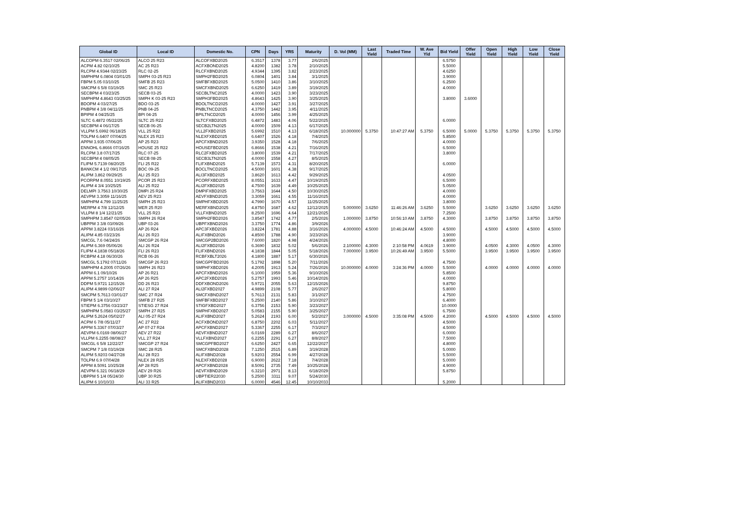| Global ID | Local ID | Domestic No. | CPN | Days | YRS | Maturity | D. Vol (MM) | Last Yield | Traded Time | W. Ave Yld | Bid Yield | Offer Yield | Open Yield | High Yield | Low Yield | Close Yield |
| --- | --- | --- | --- | --- | --- | --- | --- | --- | --- | --- | --- | --- | --- | --- | --- | --- |
| ALCOPM 6.3517 02/06/25 | ALCO 25 R23 | ALCOFXBD2025 | 6.3517 | 1378 | 3.77 | 2/6/2025 | | | | | 6.5750 | | | | | |
| ACPM 4.82 02/10/25 | AC 25 R23 | ACFXBOND2025 | 4.8200 | 1382 | 3.78 | 2/10/2025 | | | | | 5.5000 | | | | | |
| RLCPM 4.9344 02/23/25 | RLC 02-25 | RLCFXBND2025 | 4.9344 | 1395 | 3.82 | 2/23/2025 | | | | | 4.6250 | | | | | |
| SMPHPM 6.0804 03/01/25 | SMPH 03-25 R23 | SMPH2FBD2025 | 6.0804 | 1401 | 3.84 | 3/1/2025 | | | | | 3.9000 | | | | | |
| FBPM 5.05 03/10/25 | SMFB 25 R23 | SMFBFXBD2025 | 5.0500 | 1410 | 3.86 | 3/10/2025 | | | | | 6.2500 | | | | | |
| SMCPM 6 5/8 03/19/25 | SMC 25 R23 | SMCFXBND2025 | 6.6250 | 1419 | 3.89 | 3/19/2025 | | | | | 4.0000 | | | | | |
| SECBPM 4 03/23/25 | SECB 03-25 | SECBLTNC2025 | 4.0000 | 1423 | 3.90 | 3/23/2025 | | | | | | | | | | |
| SMPHPM 4.8643 03/25/25 | SMPH K 03-25 R23 | SMPH3FBD2025 | 4.8643 | 1425 | 3.90 | 3/25/2025 | | | | | 3.8000 | 3.6000 | | | | |
| BDOPM 4 03/27/25 | BDO 03-25 | BDOLTNCD2025 | 4.0000 | 1427 | 3.91 | 3/27/2025 | | | | | | | | | | |
| PNBPM 4 3/8 04/11/25 | PNB 04-25 | PNBLTNCD2025 | 4.3750 | 1442 | 3.95 | 4/11/2025 | | | | | | | | | | |
| BPIPM 4 04/25/25 | BPI 04-25 | BPILTNCD2025 | 4.0000 | 1456 | 3.99 | 4/25/2025 | | | | | | | | | | |
| SLTC 6.4872 05/22/25 | SLTC 25 R22 | SLTCFXBD2025 | 6.4872 | 1483 | 4.06 | 5/22/2025 | | | | | 6.0000 | | | | | |
| SECBPM 4 06/17/25 | SECB 06-25 | SECB2LTN2025 | 4.0000 | 1509 | 4.13 | 6/17/2025 | | | | | | | | | | |
| VLLPM 5.6992 06/18/25 | VLL 25 R22 | VLL2FXBD2025 | 5.6992 | 1510 | 4.13 | 6/18/2025 | 10.000000 | 5.3750 | 10:47:27 AM | 5.3750 | 6.5000 | 5.0000 | 5.3750 | 5.3750 | 5.3750 | 5.3750 |
| TOLPM 6.6407 07/04/25 | NLEX 25 R23 | NLEXFXBD2025 | 6.6407 | 1526 | 4.18 | 7/4/2025 | | | | | 5.8500 | | | | | |
| APPM 3.935 07/06/25 | AP 25 R23 | APCFXBND2025 | 3.9350 | 1528 | 4.18 | 7/6/2025 | | | | | 4.0000 | | | | | |
| ENNOHL 6.8666 07/16/25 | HOUSE 25 R22 | HOUSEFBD2025 | 6.8666 | 1538 | 4.21 | 7/16/2025 | | | | | 6.5000 | | | | | |
| RLCPM 3.8 07/17/25 | RLC 07-25 | RLC2FXBD2025 | 3.8000 | 1539 | 4.21 | 7/17/2025 | | | | | 3.8000 | | | | | |
| SECBPM 4 08/05/25 | SECB 08-25 | SECB3LTN2025 | 4.0000 | 1558 | 4.27 | 8/5/2025 | | | | | | | | | | |
| FLIPM 5.7139 08/20/25 | FLI 25 R22 | FLIFXBND2025 | 5.7139 | 1573 | 4.31 | 8/20/2025 | | | | | 6.0000 | | | | | |
| BANKCM 4 1/2 09/17/25 | BOC 09-25 | BOCLTNCD2025 | 4.5000 | 1601 | 4.38 | 9/17/2025 | | | | | | | | | | |
| ALIPM 3.862 09/29/25 | ALI 25 R23 | ALI3FXBD2025 | 3.8620 | 1613 | 4.42 | 9/29/2025 | | | | | 4.0500 | | | | | |
| PCORPM 8.0551 10/19/25 | PCOR 25 R23 | PCORFXBD2025 | 8.0551 | 1633 | 4.47 | 10/19/2025 | | | | | 6.5000 | | | | | |
| ALIPM 4 3/4 10/25/25 | ALI 25 R22 | ALI2FXBD2025 | 4.7500 | 1639 | 4.49 | 10/25/2025 | | | | | 5.0500 | | | | | |
| DELMPI 3.7563 10/30/25 | DMPI 25 R24 | DMPIFXBD2025 | 3.7563 | 1644 | 4.50 | 10/30/2025 | | | | | 4.0000 | | | | | |
| AEVPM 3.3059 11/16/25 | AEV 25 R23 | AEVFXBND2025 | 3.3059 | 1661 | 4.55 | 11/16/2025 | | | | | 4.0000 | | | | | |
| SMPHPM 4.799 11/25/25 | SMPH 25 R23 | SMPHFXBD2025 | 4.7990 | 1670 | 4.57 | 11/25/2025 | | | | | 3.8000 | | | | | |
| MERPM 4 7/8 12/12/25 | MER 25 R20 | MERFXBND2025 | 4.8750 | 1687 | 4.62 | 12/12/2025 | 5.000000 | 3.6250 | 11:46:26 AM | 3.6250 | 5.5000 | | 3.6250 | 3.6250 | 3.6250 | 3.6250 |
| VLLPM 8 1/4 12/21/25 | VLL 25 R23 | VLLFXBND2025 | 8.2500 | 1696 | 4.64 | 12/21/2025 | | | | | 7.2500 | | | | | |
| SMPHPM 3.8547 02/05/26 | SMPH 26 R24 | SMPH2FBD2026 | 3.8547 | 1742 | 4.77 | 2/5/2026 | 1.000000 | 3.8750 | 10:56:10 AM | 3.8750 | 4.3000 | | 3.8750 | 3.8750 | 3.8750 | 3.8750 |
| UBPPM 3 3/8 03/09/26 | UBP 03-26 | UBPFXBND2026 | 3.3750 | 1774 | 4.86 | 3/9/2026 | | | | | | | | | | |
| APPM 3.8224 03/16/26 | AP 26 R24 | APC3FXBD2026 | 3.8224 | 1781 | 4.88 | 3/16/2026 | 4.000000 | 4.5000 | 10:46:24 AM | 4.5000 | 4.5000 | | 4.5000 | 4.5000 | 4.5000 | 4.5000 |
| ALIPM 4.85 03/23/26 | ALI 26 R23 | ALIFXBND2026 | 4.8500 | 1788 | 4.90 | 3/23/2026 | | | | | 3.9000 | | | | | |
| SMCGL 7.6 04/24/26 | SMCGP 26 R24 | SMCGP2BD2026 | 7.6000 | 1820 | 4.98 | 4/24/2026 | | | | | 4.8000 | | | | | |
| ALIPM 6.369 05/06/26 | ALI 26 R24 | ALI2FXBD2026 | 6.3690 | 1832 | 5.02 | 5/6/2026 | 2.100000 | 4.3000 | 2:10:58 PM | 4.0619 | 3.9000 | | 4.0500 | 4.3000 | 4.0500 | 4.3000 |
| FLIPM 4.1838 05/18/26 | FLI 26 R23 | FLIFXBND2026 | 4.1838 | 1844 | 5.05 | 5/18/2026 | 7.000000 | 3.9500 | 10:26:49 AM | 3.9500 | 5.5000 | | 3.9500 | 3.9500 | 3.9500 | 3.9500 |
| RCBPM 4.18 06/30/26 | RCB 06-26 | RCBFXBLT2026 | 4.1800 | 1887 | 5.17 | 6/30/2026 | | | | | | | | | | |
| SMCGL 5.1792 07/11/26 | SMCGP 26 R23 | SMCGPFBD2026 | 5.1792 | 1898 | 5.20 | 7/11/2026 | | | | | 4.7500 | | | | | |
| SMPHPM 4.2005 07/26/26 | SMPH 26 R23 | SMPHFXBD2026 | 4.2005 | 1913 | 5.24 | 7/26/2026 | 10.000000 | 4.0000 | 3:24:36 PM | 4.0000 | 5.5000 | | 4.0000 | 4.0000 | 4.0000 | 4.0000 |
| APPM 6.1 09/10/26 | AP 26 R21 | APCFXBND2026 | 6.1000 | 1959 | 5.36 | 9/10/2026 | | | | | 5.8500 | | | | | |
| APPM 5.2757 10/14/26 | AP 26 R25 | APC2FXBD2026 | 5.2757 | 1993 | 5.46 | 10/14/2026 | | | | | 4.0000 | | | | | |
| DDPM 5.9721 12/15/26 | DD 26 R23 | DDFXBOND2026 | 5.9721 | 2055 | 5.63 | 12/15/2026 | | | | | 9.8750 | | | | | |
| ALIPM 4.9899 02/06/27 | ALI 27 R24 | ALI2FXBD2027 | 4.9899 | 2108 | 5.77 | 2/6/2027 | | | | | 5.8000 | | | | | |
| SMCPM 5.7613 03/01/27 | SMC 27 R24 | SMCFXBND2027 | 5.7613 | 2131 | 5.83 | 3/1/2027 | | | | | 4.7500 | | | | | |
| FBPM 5 1/4 03/10/27 | SMFB 27 R25 | SMFBFXBD2027 | 5.2500 | 2140 | 5.86 | 3/10/2027 | | | | | 6.4000 | | | | | |
| STIEPM 6.3756 03/23/27 | STIESG 27 R24 | STIGFXBD2027 | 6.3756 | 2153 | 5.90 | 3/23/2027 | | | | | 10.0000 | | | | | |
| SMPHPM 5.0583 03/25/27 | SMPH 27 R25 | SMPHFXBD2027 | 5.0583 | 2155 | 5.90 | 3/25/2027 | | | | | 6.7500 | | | | | |
| ALIPM 5.2624 05/02/27 | ALI 05-27 R24 | ALIFXBND2027 | 5.2624 | 2193 | 6.00 | 5/2/2027 | 3.000000 | 4.5000 | 3:35:08 PM | 4.5000 | 4.2000 | | 4.5000 | 4.5000 | 4.5000 | 4.5000 |
| ACPM 6 7/8 05/11/27 | AC 27 R22 | ACFXBOND2027 | 6.8750 | 2202 | 6.03 | 5/11/2027 | | | | | 4.5000 | | | | | |
| APPM 5.3367 07/03/27 | AP 07-27 R24 | APCFXBND2027 | 5.3367 | 2255 | 6.17 | 7/3/2027 | | | | | 4.5000 | | | | | |
| AEVPM 6.0169 08/06/27 | AEV 27 R22 | AEVFXBND2027 | 6.0169 | 2289 | 6.27 | 8/6/2027 | | | | | 6.0000 | | | | | |
| VLLPM 6.2255 08/08/27 | VLL 27 R24 | VLLFXBND2027 | 6.2255 | 2291 | 6.27 | 8/8/2027 | | | | | 7.5000 | | | | | |
| SMCGL 6 5/8 12/22/27 | SMCGP 27 R24 | SMCGPFBD2027 | 6.6250 | 2427 | 6.65 | 12/22/2027 | | | | | 4.8000 | | | | | |
| SMCPM 7 1/8 03/19/28 | SMC 28 R25 | SMCFXBND2028 | 7.1250 | 2515 | 6.89 | 3/19/2028 | | | | | 5.0000 | | | | | |
| ALIPM 5.9203 04/27/28 | ALI 28 R23 | ALIFXBND2028 | 5.9203 | 2554 | 6.99 | 4/27/2028 | | | | | 5.5000 | | | | | |
| TOLPM 6.9 07/04/28 | NLEX 28 R25 | NLEXFXBD2028 | 6.9000 | 2622 | 7.18 | 7/4/2028 | | | | | 5.0000 | | | | | |
| APPM 8.5091 10/25/28 | AP 28 R25 | APCFXBND2028 | 8.5091 | 2735 | 7.49 | 10/25/2028 | | | | | 4.9000 | | | | | |
| AEVPM 6.321 06/18/29 | AEV 29 R26 | AEVFXBND2029 | 6.3210 | 2971 | 8.13 | 6/18/2029 | | | | | 5.8750 | | | | | |
| UBPPM 5 1/4 05/24/30 | UBP 30 R25 | UBPTIER22030 | 5.2500 | 3311 | 9.07 | 5/24/2030 | | | | | | | | | | |
| ALIPM 6 10/10/33 | ALI 33 R25 | ALIFXBND2033 | 6.0000 | 4546 | 12.45 | 10/10/2033 | | | | | 5.2000 | | | | | |